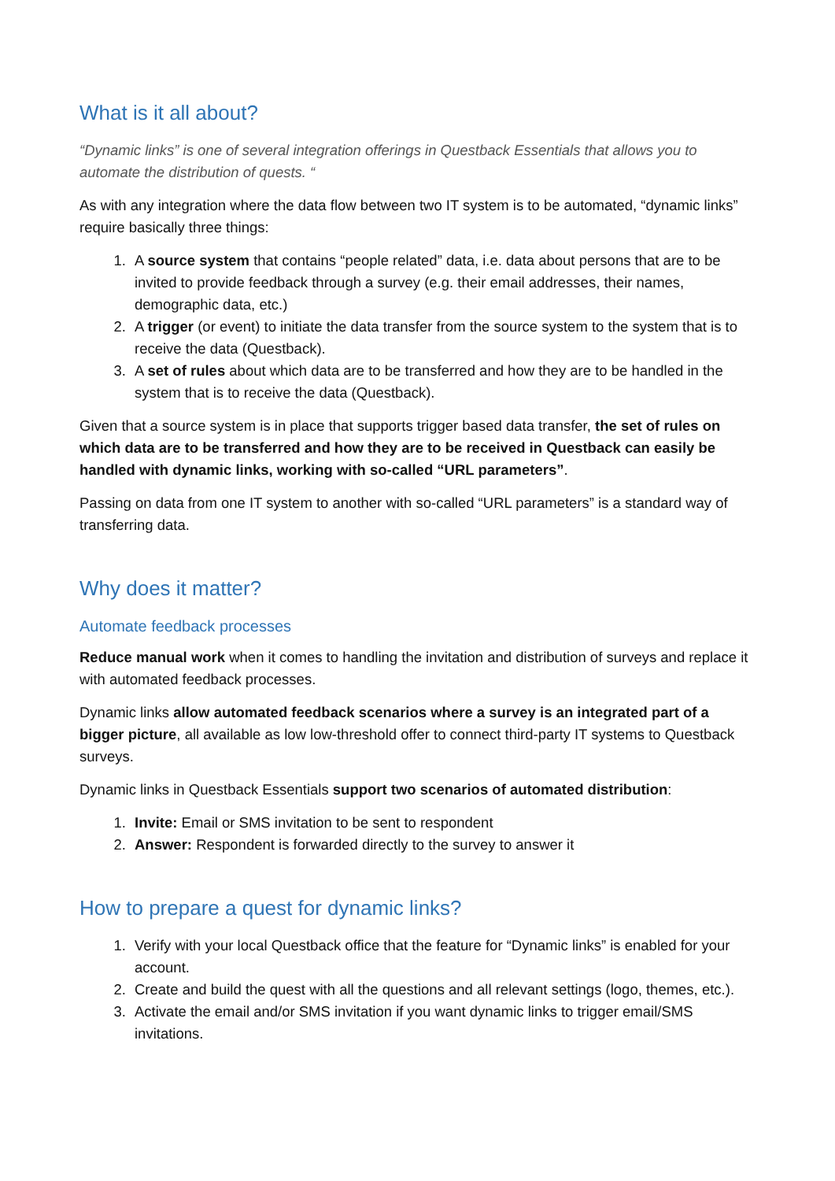What is it all about?
“Dynamic links” is one of several integration offerings in Questback Essentials that allows you to automate the distribution of quests. “
As with any integration where the data flow between two IT system is to be automated, “dynamic links” require basically three things:
1. A source system that contains “people related” data, i.e. data about persons that are to be invited to provide feedback through a survey (e.g. their email addresses, their names, demographic data, etc.)
2. A trigger (or event) to initiate the data transfer from the source system to the system that is to receive the data (Questback).
3. A set of rules about which data are to be transferred and how they are to be handled in the system that is to receive the data (Questback).
Given that a source system is in place that supports trigger based data transfer, the set of rules on which data are to be transferred and how they are to be received in Questback can easily be handled with dynamic links, working with so-called “URL parameters”.
Passing on data from one IT system to another with so-called “URL parameters” is a standard way of transferring data.
Why does it matter?
Automate feedback processes
Reduce manual work when it comes to handling the invitation and distribution of surveys and replace it with automated feedback processes.
Dynamic links allow automated feedback scenarios where a survey is an integrated part of a bigger picture, all available as low low-threshold offer to connect third-party IT systems to Questback surveys.
Dynamic links in Questback Essentials support two scenarios of automated distribution:
1. Invite: Email or SMS invitation to be sent to respondent
2. Answer: Respondent is forwarded directly to the survey to answer it
How to prepare a quest for dynamic links?
1. Verify with your local Questback office that the feature for “Dynamic links” is enabled for your account.
2. Create and build the quest with all the questions and all relevant settings (logo, themes, etc.).
3. Activate the email and/or SMS invitation if you want dynamic links to trigger email/SMS invitations.